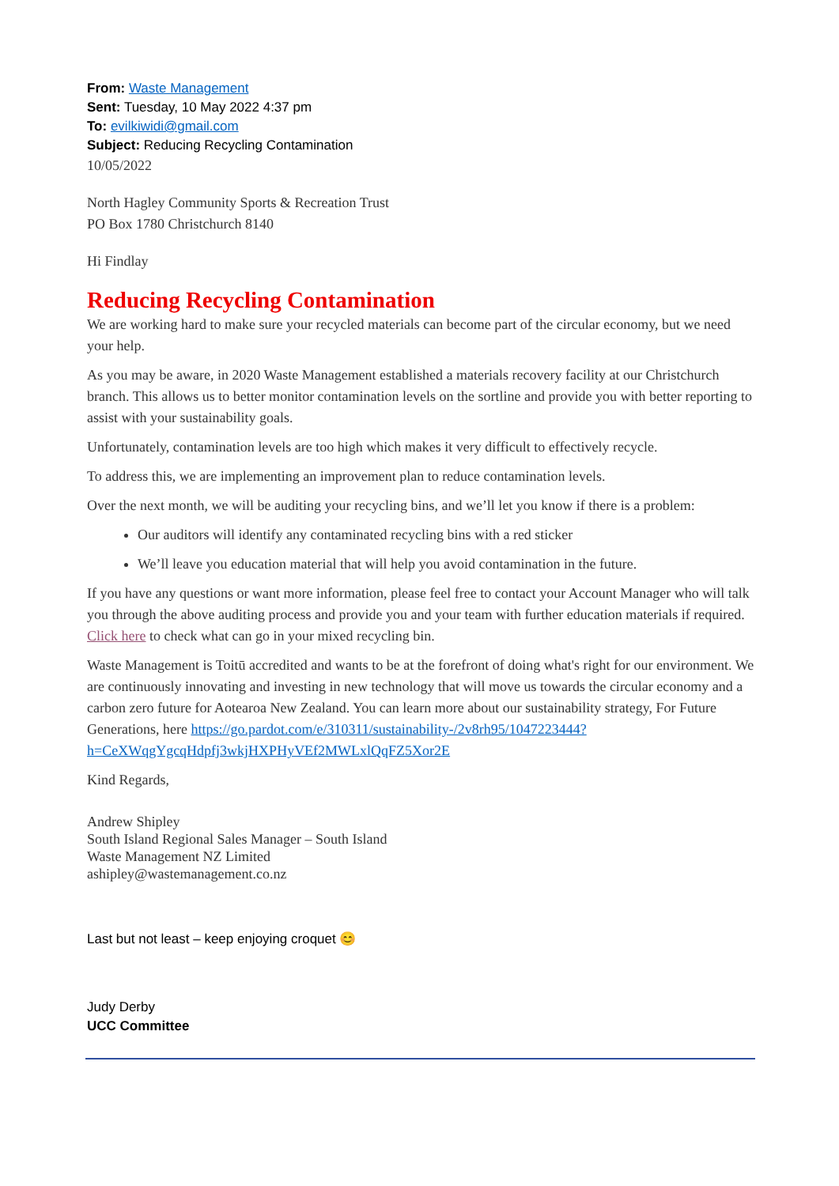From: Waste Management
Sent: Tuesday, 10 May 2022 4:37 pm
To: evilkiwidi@gmail.com
Subject: Reducing Recycling Contamination
10/05/2022
North Hagley Community Sports & Recreation Trust
PO Box 1780 Christchurch 8140
Hi Findlay
Reducing Recycling Contamination
We are working hard to make sure your recycled materials can become part of the circular economy, but we need your help.
As you may be aware, in 2020 Waste Management established a materials recovery facility at our Christchurch branch. This allows us to better monitor contamination levels on the sortline and provide you with better reporting to assist with your sustainability goals.
Unfortunately, contamination levels are too high which makes it very difficult to effectively recycle.
To address this, we are implementing an improvement plan to reduce contamination levels.
Over the next month, we will be auditing your recycling bins, and we’ll let you know if there is a problem:
Our auditors will identify any contaminated recycling bins with a red sticker
We’ll leave you education material that will help you avoid contamination in the future.
If you have any questions or want more information, please feel free to contact your Account Manager who will talk you through the above auditing process and provide you and your team with further education materials if required. Click here to check what can go in your mixed recycling bin.
Waste Management is Toitū accredited and wants to be at the forefront of doing what's right for our environment. We are continuously innovating and investing in new technology that will move us towards the circular economy and a carbon zero future for Aotearoa New Zealand. You can learn more about our sustainability strategy, For Future Generations, here https://go.pardot.com/e/310311/sustainability-/2v8rh95/1047223444?h=CeXWqgYgcqHdpfj3wkjHXPHyVEf2MWLxlQqFZ5Xor2E
Kind Regards,
Andrew Shipley
South Island Regional Sales Manager – South Island
Waste Management NZ Limited
ashipley@wastemanagement.co.nz
Last but not least – keep enjoying croquet 😊
Judy Derby
UCC Committee